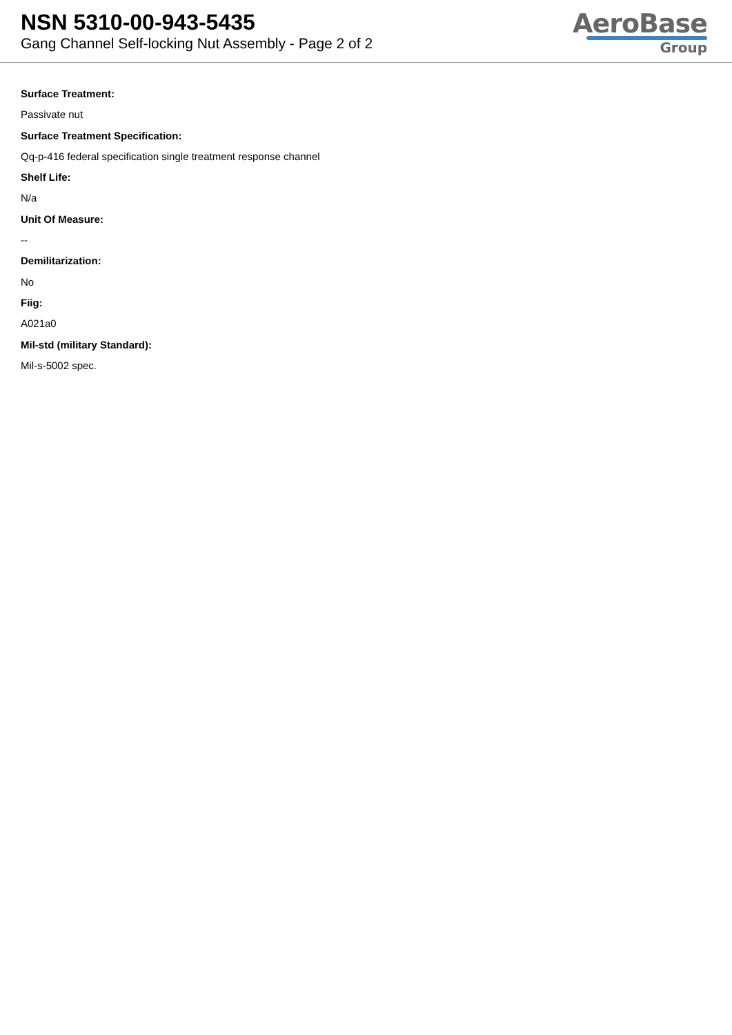NSN 5310-00-943-5435
Gang Channel Self-locking Nut Assembly - Page 2 of 2
AeroBase
Group
Surface Treatment:
Passivate nut
Surface Treatment Specification:
Qq-p-416 federal specification single treatment response channel
Shelf Life:
N/a
Unit Of Measure:
--
Demilitarization:
No
Fiig:
A021a0
Mil-std (military Standard):
Mil-s-5002 spec.